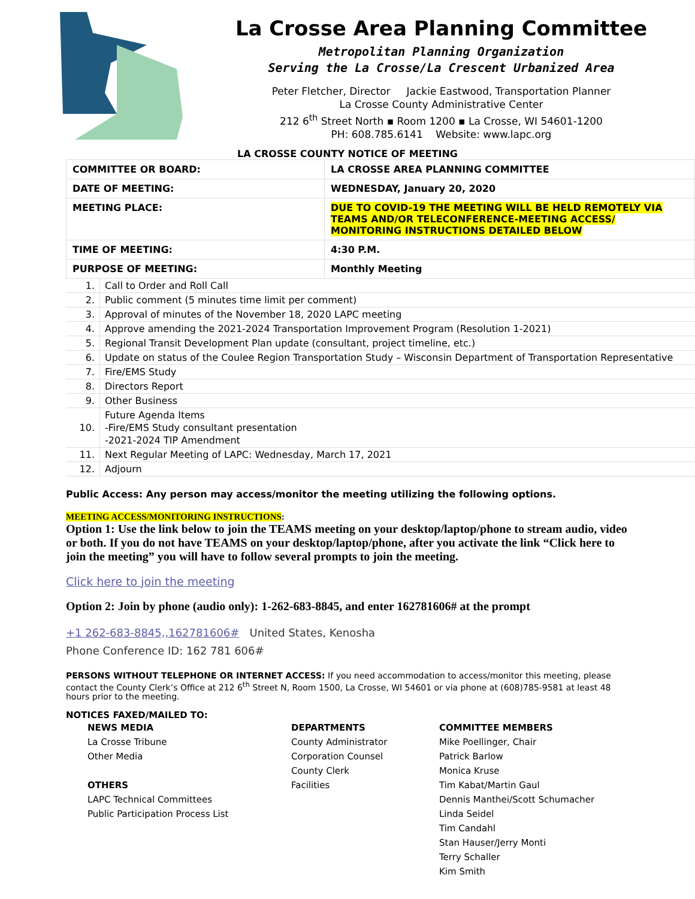La Crosse Area Planning Committee
Metropolitan Planning Organization
Serving the La Crosse/La Crescent Urbanized Area
Peter Fletcher, Director Jackie Eastwood, Transportation Planner
La Crosse County Administrative Center
212 6<sup>th</sup> Street North ▪ Room 1200 ▪ La Crosse, WI 54601-1200
PH: 608.785.6141 Website: www.lapc.org
LA CROSSE COUNTY NOTICE OF MEETING
| COMMITTEE OR BOARD: | LA CROSSE AREA PLANNING COMMITTEE |
| DATE OF MEETING: | WEDNESDAY, January 20, 2020 |
| MEETING PLACE: | DUE TO COVID-19 THE MEETING WILL BE HELD REMOTELY VIA TEAMS AND/OR TELECONFERENCE-MEETING ACCESS/ MONITORING INSTRUCTIONS DETAILED BELOW |
| TIME OF MEETING: | 4:30 P.M. |
| PURPOSE OF MEETING: | Monthly Meeting |
| 1. | Call to Order and Roll Call |
| 2. | Public comment (5 minutes time limit per comment) |
| 3. | Approval of minutes of the November 18, 2020 LAPC meeting |
| 4. | Approve amending the 2021-2024 Transportation Improvement Program (Resolution 1-2021) |
| 5. | Regional Transit Development Plan update (consultant, project timeline, etc.) |
| 6. | Update on status of the Coulee Region Transportation Study – Wisconsin Department of Transportation Representative |
| 7. | Fire/EMS Study |
| 8. | Directors Report |
| 9. | Other Business |
| 10. | Future Agenda Items -Fire/EMS Study consultant presentation -2021-2024 TIP Amendment |
| 11. | Next Regular Meeting of LAPC: Wednesday, March 17, 2021 |
| 12. | Adjourn |
Public Access: Any person may access/monitor the meeting utilizing the following options.
MEETING ACCESS/MONITORING INSTRUCTIONS:
Option 1: Use the link below to join the TEAMS meeting on your desktop/laptop/phone to stream audio, video or both. If you do not have TEAMS on your desktop/laptop/phone, after you activate the link “Click here to join the meeting” you will have to follow several prompts to join the meeting.
Click here to join the meeting
Option 2: Join by phone (audio only): 1-262-683-8845, and enter 162781606# at the prompt
+1 262-683-8845,,162781606# United States, Kenosha
Phone Conference ID: 162 781 606#
PERSONS WITHOUT TELEPHONE OR INTERNET ACCESS: If you need accommodation to access/monitor this meeting, please contact the County Clerk’s Office at 212 6<sup>th</sup> Street N, Room 1500, La Crosse, WI 54601 or via phone at (608)785-9581 at least 48 hours prior to the meeting.
NOTICES FAXED/MAILED TO:
NEWS MEDIA
La Crosse Tribune
Other Media
OTHERS
LAPC Technical Committees
Public Participation Process List
DEPARTMENTS
County Administrator
Corporation Counsel
County Clerk
Facilities
COMMITTEE MEMBERS
Mike Poellinger, Chair
Patrick Barlow
Monica Kruse
Tim Kabat/Martin Gaul
Dennis Manthei/Scott Schumacher
Linda Seidel
Tim Candahl
Stan Hauser/Jerry Monti
Terry Schaller
Kim Smith